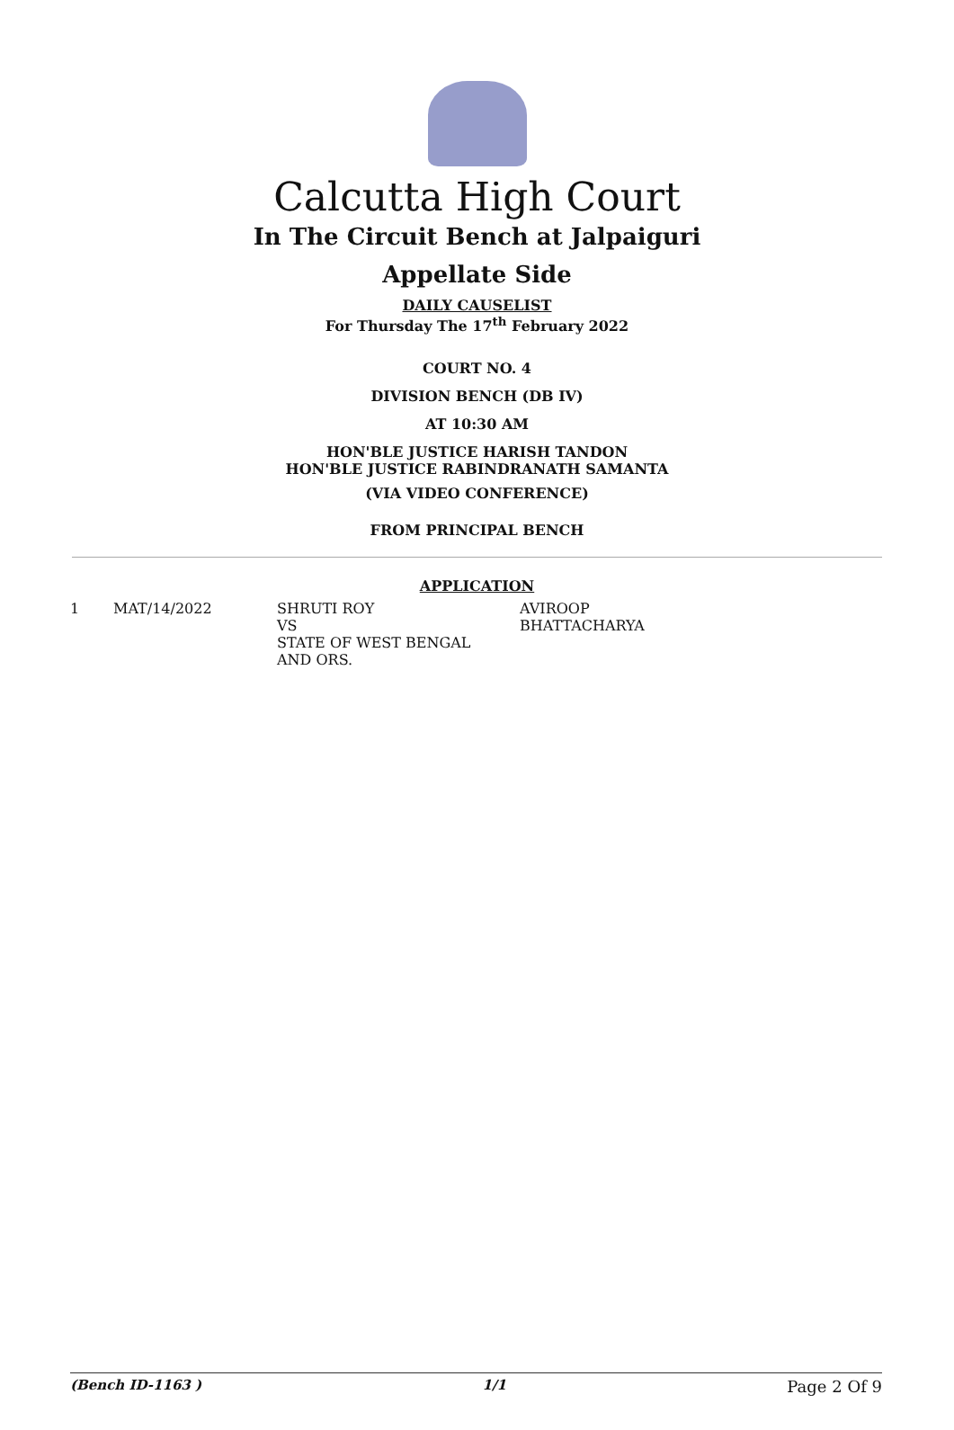Calcutta High Court
In The Circuit Bench at Jalpaiguri
Appellate Side
DAILY CAUSELIST
For Thursday The 17<sup>th</sup> February 2022
COURT NO. 4
DIVISION BENCH (DB IV)
AT 10:30 AM
HON'BLE JUSTICE HARISH TANDON
HON'BLE JUSTICE RABINDRANATH SAMANTA
(VIA VIDEO CONFERENCE)
FROM PRINCIPAL BENCH
APPLICATION
| 1 | MAT/14/2022 | SHRUTI ROY VS STATE OF WEST BENGAL AND ORS. | AVIROOP BHATTACHARYA |
(Bench ID-1163 ) 1/1 Page 2 Of 9